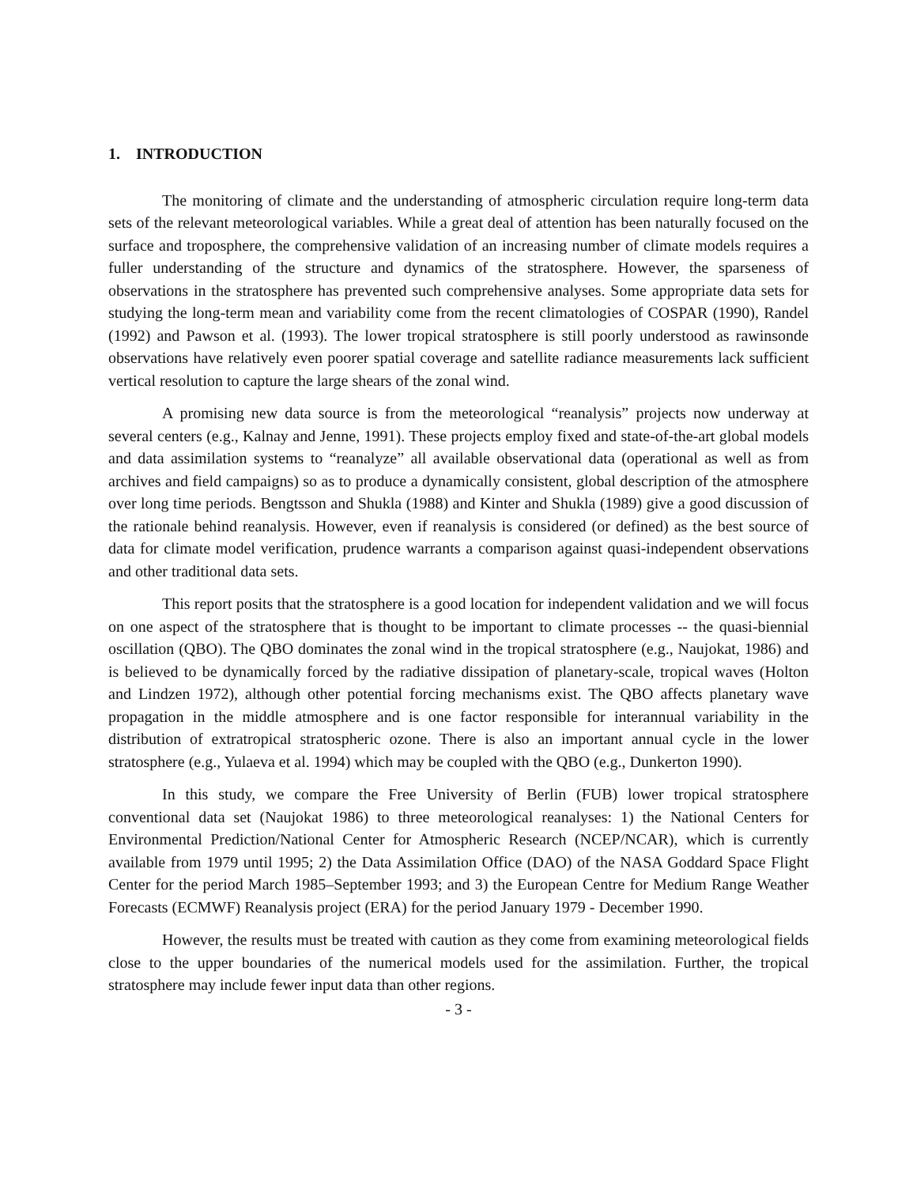1. INTRODUCTION
The monitoring of climate and the understanding of atmospheric circulation require long-term data sets of the relevant meteorological variables. While a great deal of attention has been naturally focused on the surface and troposphere, the comprehensive validation of an increasing number of climate models requires a fuller understanding of the structure and dynamics of the stratosphere. However, the sparseness of observations in the stratosphere has prevented such comprehensive analyses. Some appropriate data sets for studying the long-term mean and variability come from the recent climatologies of COSPAR (1990), Randel (1992) and Pawson et al. (1993). The lower tropical stratosphere is still poorly understood as rawinsonde observations have relatively even poorer spatial coverage and satellite radiance measurements lack sufficient vertical resolution to capture the large shears of the zonal wind.
A promising new data source is from the meteorological “reanalysis” projects now underway at several centers (e.g., Kalnay and Jenne, 1991). These projects employ fixed and state-of-the-art global models and data assimilation systems to “reanalyze” all available observational data (operational as well as from archives and field campaigns) so as to produce a dynamically consistent, global description of the atmosphere over long time periods. Bengtsson and Shukla (1988) and Kinter and Shukla (1989) give a good discussion of the rationale behind reanalysis. However, even if reanalysis is considered (or defined) as the best source of data for climate model verification, prudence warrants a comparison against quasi-independent observations and other traditional data sets.
This report posits that the stratosphere is a good location for independent validation and we will focus on one aspect of the stratosphere that is thought to be important to climate processes -- the quasi-biennial oscillation (QBO). The QBO dominates the zonal wind in the tropical stratosphere (e.g., Naujokat, 1986) and is believed to be dynamically forced by the radiative dissipation of planetary-scale, tropical waves (Holton and Lindzen 1972), although other potential forcing mechanisms exist. The QBO affects planetary wave propagation in the middle atmosphere and is one factor responsible for interannual variability in the distribution of extratropical stratospheric ozone. There is also an important annual cycle in the lower stratosphere (e.g., Yulaeva et al. 1994) which may be coupled with the QBO (e.g., Dunkerton 1990).
In this study, we compare the Free University of Berlin (FUB) lower tropical stratosphere conventional data set (Naujokat 1986) to three meteorological reanalyses: 1) the National Centers for Environmental Prediction/National Center for Atmospheric Research (NCEP/NCAR), which is currently available from 1979 until 1995; 2) the Data Assimilation Office (DAO) of the NASA Goddard Space Flight Center for the period March 1985–September 1993; and 3) the European Centre for Medium Range Weather Forecasts (ECMWF) Reanalysis project (ERA) for the period January 1979 - December 1990.
However, the results must be treated with caution as they come from examining meteorological fields close to the upper boundaries of the numerical models used for the assimilation. Further, the tropical stratosphere may include fewer input data than other regions.
- 3 -